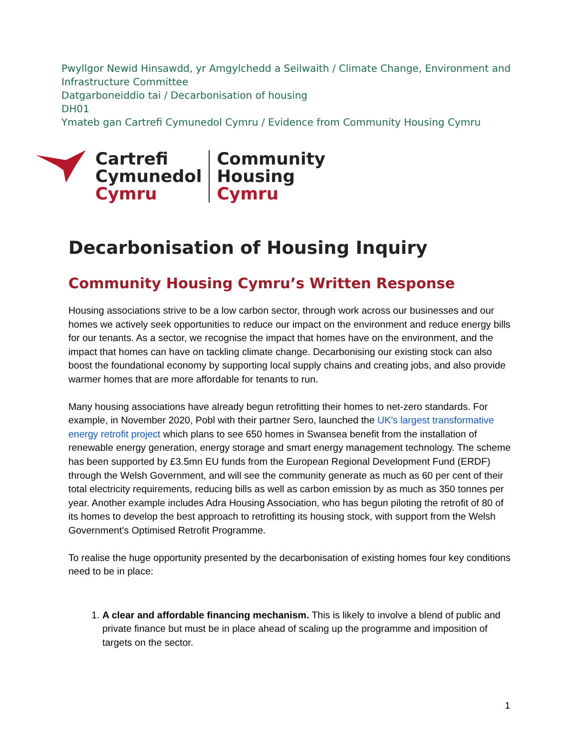Pwyllgor Newid Hinsawdd, yr Amgylchedd a Seilwaith / Climate Change, Environment and
Infrastructure Committee
Datgarboneiddio tai / Decarbonisation of housing
DH01
Ymateb gan Cartrefi Cymunedol Cymru / Evidence from Community Housing Cymru
Cartrefi
Cymunedol
Cymru
Community
Housing
Cymru
Decarbonisation of Housing Inquiry
Community Housing Cymru’s Written Response
Housing associations strive to be a low carbon sector, through work across our businesses and our homes we actively seek opportunities to reduce our impact on the environment and reduce energy bills for our tenants. As a sector, we recognise the impact that homes have on the environment, and the impact that homes can have on tackling climate change. Decarbonising our existing stock can also boost the foundational economy by supporting local supply chains and creating jobs, and also provide warmer homes that are more affordable for tenants to run.
Many housing associations have already begun retrofitting their homes to net-zero standards. For example, in November 2020, Pobl with their partner Sero, launched the UK’s largest transformative energy retrofit project which plans to see 650 homes in Swansea benefit from the installation of renewable energy generation, energy storage and smart energy management technology. The scheme has been supported by £3.5mn EU funds from the European Regional Development Fund (ERDF) through the Welsh Government, and will see the community generate as much as 60 per cent of their total electricity requirements, reducing bills as well as carbon emission by as much as 350 tonnes per year. Another example includes Adra Housing Association, who has begun piloting the retrofit of 80 of its homes to develop the best approach to retrofitting its housing stock, with support from the Welsh Government’s Optimised Retrofit Programme.
To realise the huge opportunity presented by the decarbonisation of existing homes four key conditions need to be in place:
1. A clear and affordable financing mechanism. This is likely to involve a blend of public and private finance but must be in place ahead of scaling up the programme and imposition of targets on the sector.
1